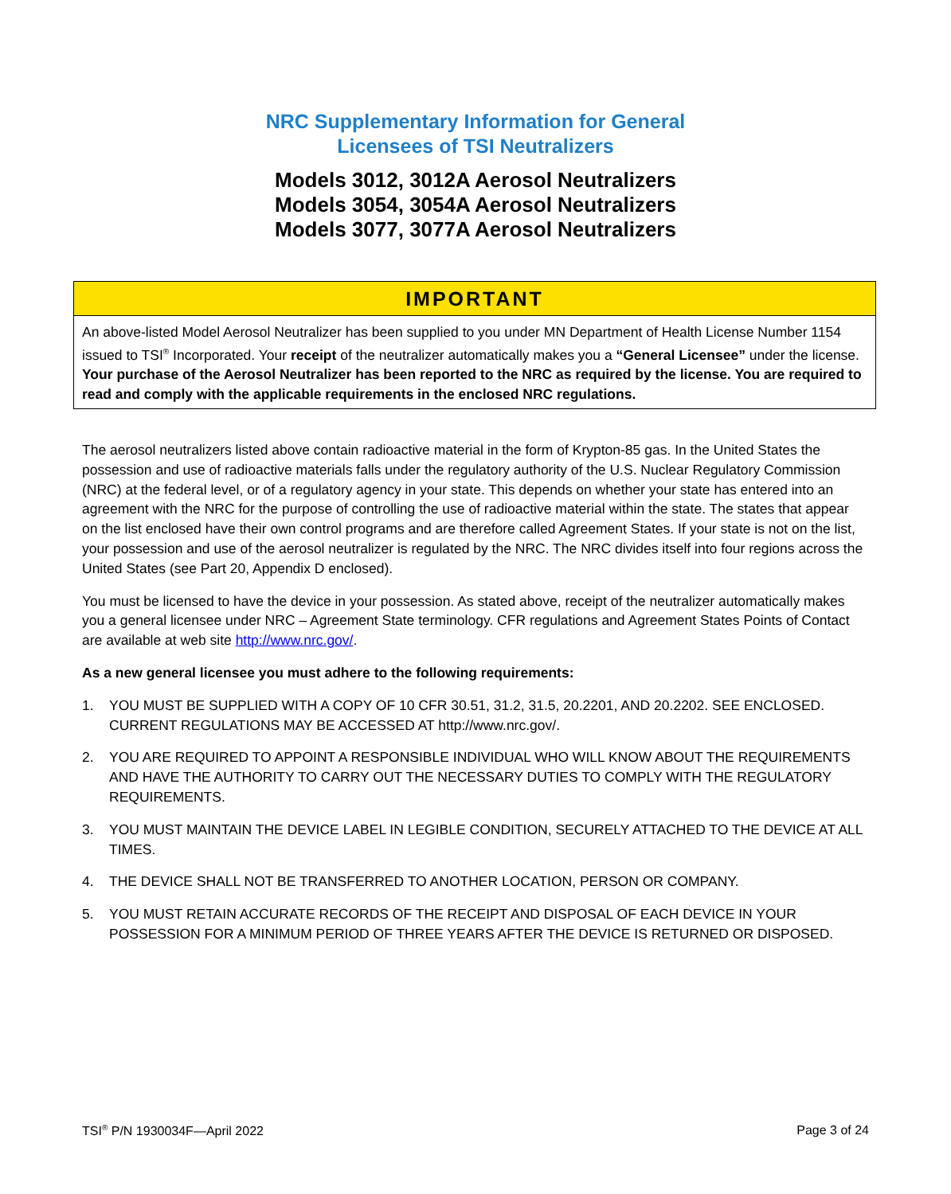NRC Supplementary Information for General
Licensees of TSI Neutralizers
Models 3012, 3012A Aerosol Neutralizers
Models 3054, 3054A Aerosol Neutralizers
Models 3077, 3077A Aerosol Neutralizers
IMPORTANT
An above-listed Model Aerosol Neutralizer has been supplied to you under MN Department of Health License Number 1154 issued to TSI<sup>®</sup> Incorporated. Your receipt of the neutralizer automatically makes you a “General Licensee” under the license. Your purchase of the Aerosol Neutralizer has been reported to the NRC as required by the license. You are required to read and comply with the applicable requirements in the enclosed NRC regulations.
The aerosol neutralizers listed above contain radioactive material in the form of Krypton-85 gas. In the United States the possession and use of radioactive materials falls under the regulatory authority of the U.S. Nuclear Regulatory Commission (NRC) at the federal level, or of a regulatory agency in your state. This depends on whether your state has entered into an agreement with the NRC for the purpose of controlling the use of radioactive material within the state. The states that appear on the list enclosed have their own control programs and are therefore called Agreement States. If your state is not on the list, your possession and use of the aerosol neutralizer is regulated by the NRC. The NRC divides itself into four regions across the United States (see Part 20, Appendix D enclosed).
You must be licensed to have the device in your possession. As stated above, receipt of the neutralizer automatically makes you a general licensee under NRC – Agreement State terminology. CFR regulations and Agreement States Points of Contact are available at web site http://www.nrc.gov/.
As a new general licensee you must adhere to the following requirements:
1. YOU MUST BE SUPPLIED WITH A COPY OF 10 CFR 30.51, 31.2, 31.5, 20.2201, AND 20.2202. SEE ENCLOSED. CURRENT REGULATIONS MAY BE ACCESSED AT http://www.nrc.gov/.
2. YOU ARE REQUIRED TO APPOINT A RESPONSIBLE INDIVIDUAL WHO WILL KNOW ABOUT THE REQUIREMENTS AND HAVE THE AUTHORITY TO CARRY OUT THE NECESSARY DUTIES TO COMPLY WITH THE REGULATORY REQUIREMENTS.
3. YOU MUST MAINTAIN THE DEVICE LABEL IN LEGIBLE CONDITION, SECURELY ATTACHED TO THE DEVICE AT ALL TIMES.
4. THE DEVICE SHALL NOT BE TRANSFERRED TO ANOTHER LOCATION, PERSON OR COMPANY.
5. YOU MUST RETAIN ACCURATE RECORDS OF THE RECEIPT AND DISPOSAL OF EACH DEVICE IN YOUR POSSESSION FOR A MINIMUM PERIOD OF THREE YEARS AFTER THE DEVICE IS RETURNED OR DISPOSED.
TSI<sup>®</sup> P/N 1930034F—April 2022 Page 3 of 24